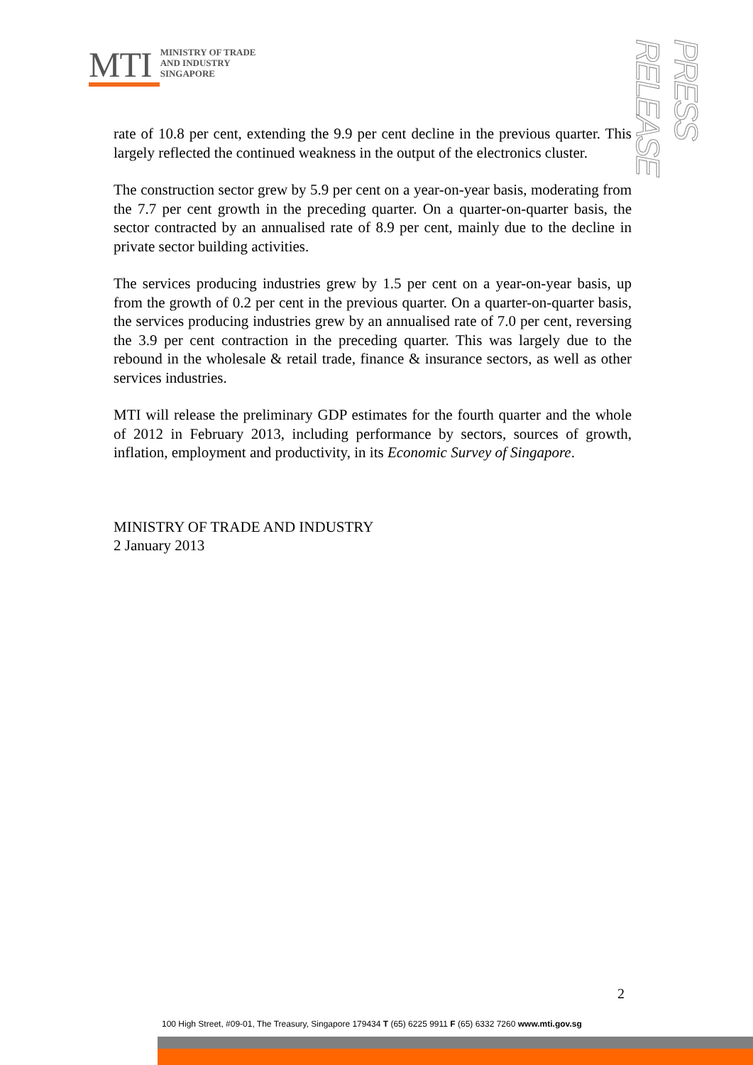MTI
MINISTRY OF TRADE
AND INDUSTRY
SINGAPORE
PRESS RELEASE
rate of 10.8 per cent, extending the 9.9 per cent decline in the previous quarter. This largely reflected the continued weakness in the output of the electronics cluster.
The construction sector grew by 5.9 per cent on a year-on-year basis, moderating from the 7.7 per cent growth in the preceding quarter. On a quarter-on-quarter basis, the sector contracted by an annualised rate of 8.9 per cent, mainly due to the decline in private sector building activities.
The services producing industries grew by 1.5 per cent on a year-on-year basis, up from the growth of 0.2 per cent in the previous quarter. On a quarter-on-quarter basis, the services producing industries grew by an annualised rate of 7.0 per cent, reversing the 3.9 per cent contraction in the preceding quarter. This was largely due to the rebound in the wholesale & retail trade, finance & insurance sectors, as well as other services industries.
MTI will release the preliminary GDP estimates for the fourth quarter and the whole of 2012 in February 2013, including performance by sectors, sources of growth, inflation, employment and productivity, in its Economic Survey of Singapore.
MINISTRY OF TRADE AND INDUSTRY
2 January 2013
2
100 High Street, #09-01, The Treasury, Singapore 179434 T (65) 6225 9911 F (65) 6332 7260 www.mti.gov.sg